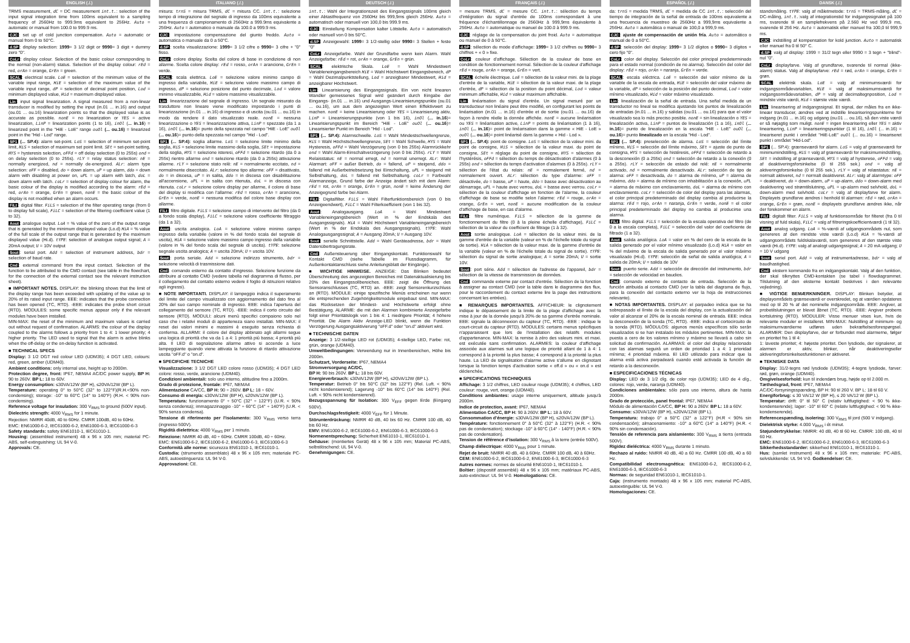ENGLISH (./.)
TRMS measurement, dC = DC measurement int.t.: selection of the input signal integration time from 100ms equivalent to a sampling frequency of 2560Hz to 999.9ms equivalent to 256Hz. Auto = automatic or manual from 100.0 to 999.9 ms.
CJC: set up of cold junction compensation. Auto = automatic or manual from 0 to 50°C.
d.SP: display selection: 1999= 3 1/2 digit or 9990= 3 digit + dummy zero "0".
CoLr: display colour. Selection of the basic colour corresponding to the normal (non-alarm) status. Selection of the display colour: rEd = red, orAn = orange, GrEn = green.
SCAL: electrical scale. LoE = selection of the minimum value of the variable input range, HiE = selection of the maximum value of the variable input range, dP = selection of decimal point position, Lod = minimum displayed value, Hid = maximum displayed value.
Lin: input signal linearization. A signal measured from a non-linear transducer is modified by setting the input (in.01 ... in.16) and output (ou.01 ... ou.16) linearization points so that the displayed value is as accurate as possible. nonE = no linearization or YES = active linearization, LinP = linearization points (1 to 16), inOl (... in.16) = linearized point in the "HiE - LoE" range ouOl (... ou.16) = linearized point in the "Hid - Lod" range.
SP1 (... SP.4): alarm set-point. LoS = selection of minimum set-point limit, HiS = selection of maximum set point limit. SEt = set-point setting, HYS = hysteresis selection, oFFd = off delay selection (0 to 255s) ond = on delay selection (0 to 255s). rLY = relay status selection: nE = normally energized, nd = normally de-energized. ALr: alarm type selection: oFF = disabled, do = down alarm, uP = up alarm, ddo = down alarm with disabling at power on, uPL = up alarm with latch, doL = down alarm with latch. coLr = selection of display colour for alarm, the basic colour of the display is modified according to the alarm: rEd = red, orAn = orange, GrEn = green, nonE = the basic colour of the display is not modified when an alarm occurs.
FiLt: digital filter. FiLS = selection of the filter operating range (from 0 to display full scale), FiLC = selection of the filtering coefficient value (1 to 32).
Aout: analogue output. LoA = % value of the zero of the output range that is generated by the minimum displayed value (Lo.d) HiA = % value of the full scale of the output range that is generated by the maximum displayed value (Hi.d). tYPE: selection of analogue output signal; A = 20mA output; U = 10V output
Sout: serial port. Add = selection of instrument address, bdr = selection of baud rate.
Cnd: external command from the input contact. Selection of the function to be attributed to the CMD contact (see table in the flowchart, for the connection of the external contact see the relevant instruction sheet).
■ IMPORTANT NOTES. DISPLAY: the blinking shows that the limit of the display range has been exceeded with updating of the value up to 20% of its rated input range. EEE: indicates that the probe connection has been opened (TC, RTD). -EEE: indicates the probe short circuit (RTD). MODULES: some specific menus appear only if the relevant modules have been installed.
MIN-MAX: the reset of the minimum and maximum values is carried out without request of confirmation. ALARMS: the colour of the display coupled to the alarms follows a priority from 1 to 4: 1 lower priority; 4 higher priority. The LED used to signal that the alarm is active blinks when the off-delay or the on-delay function is activated.
■ TECHNICAL SPECS
Display: 3 1/2 DGT red colour LED (UDM35); 4 DGT LED, colours: red, green, amber (UDM40).
Ambient conditions: only internal use, height up to 2000m.
Protection degree, front: IP67, NEMA4 AC/DC power supply, BP H: 90 to 260V. BP L: 18 to 60V.
Energy consumption: ≤30VA/12W (BP H), ≤20VA/12W (BP L).
Temperature: operating 0° to 50°C (32° to 122°F)(R.H.<90% non-condensing); storage: -10° to 60°C (14° to 140°F) (R.H. < 90% non-condensing).
Reference voltage for insulation: 300 V<sub>RMS</sub> to ground (500V input).
Dielectric strength: 4000 V<sub>RMS</sub> for 1 minute.
Rejection: NMRR 40dB, 40 to 60Hz. CMRR 100dB, 40 to 60Hz.
EMC: EN61000-6-2, IEC61000-6-2, EN61000-6-3, IEC61000-6-3
Safety standards: safety EN61010-1, IEC61010-1.
Housing: (assembled instrument) 48 x 96 x 105 mm; material PC-ABS, self-extinguishing: UL 94 V-0.
Approvals: CE.
ITALIANO (./.)
misura: trnS = misura TRMS, dC = misura CC. int.t.: selezione tempo di integrazione del segnale di ingresso da 100ms equivalente a una frequenza di campionamento di 2560Hz a 999.9ms equivalente a 256Hz. Auto = automatico o manuale da 100.0 a 999.9 ms.
CJC: impostazione compensazione del giunto freddo. Auto = automatica o manuale da 0 a 50°C.
d.SP: scelta visualizzazione: 1999= 3 1/2 cifre o 9990= 3 cifre + "0" fisso.
CoLr: colore display. Scelta del colore di base in condizione di non allarme. Scelta colore display: rEd = rosso, orAn = arancione, GrEn = verde.
SCAL: scala elettrica. LoE = selezione valore minimo campo di ingresso della variabile, HiE = selezione valore massimo campo di ingresso, dP = selezione posizione del punto decimale, Lod = valore minimo visualizzabile, Hid = valore massimo visualizzabile.
Lin: linearizzazione del segnale di ingresso. Un segnale misurato da trasduttore non lineare viene modificato impostando i punti di linearizzazione (in.01 ... in.16) di ingresso e di uscita (ou.01 ... ou.16) in modo da rendere il dato visualizzato reale. nonE = nessuna linearizzazione o YES = linearizzazione attiva, LinP = spezzate (da 1 a 16), inOl (... in.16)= punto della spezzata nel campo "HiE - LoE" ouOl (... ou.16)= punto della spezzata nel campo "Hid - Lod".
SP1 (... SP.4): soglia allarme. LoS = selezione limite minimo della soglia, HiS = selezione limite massimo della soglia, SEt = impostazione della soglia, HYS = selezione isteresi, oFFd = selezione ritardo (da 0 a 255s) rientro allarme ond = selezione ritardo (da 0 a 255s) attivazione allarme. rLY = selezione stato relè: nE = normalmente eccitato, nd = normalmente diseccitato. ALr: selezione tipo allarme: oFF = disattivato, do = in discesa, uP = in salita, ddo = in discesa con disabilitazione all'accensione, uPL = in salita con ritenuta, doL = in discesa con ritenuta. coLr = selezione colore display per allarme, il colore di base del display si modifica con l'allarme: rEd = rosso, orAn = arancione, GrEn = verde, nonE = nessuna modifica del colore base display con allarme.
FiLt: filtro digitale. FiLS = selezione campo di intervento del filtro (da 0 a fondo scala display), FiLC = selezione valore coefficiente filtraggio (da 1 a 32).
Aout: uscita analogica. LoA = selezione valore minimo campo ingresso della variabile (valore in % del fondo scala del segnale di uscita), HiA = selezione valore massimo campo ingresso della variabile (valore in % del fondo scala del segnale di uscita). tYPE: selezione segnale uscita analogica; A = uscita 20mA; U = uscita 10V.
Sout: porta seriale. Add = selezione indirizzo strumento, bdr = selezione velocità di trasmissione dati.
Cnd: comando esterno da contatto d'ingresso. Selezione funzione da attribuire al contatto CMD (vedere tabella nel diagramma di flusso, per il collegamento del contatto esterno vedere il foglio di istruzioni relativo agli ingressi).
■ NOTE IMPORTANTI. DISPLAY: il lampeggio indica il superamento del limite del campo visualizzato con aggiornamento del dato fino al 20% del suo campo nominale di ingresso. EEE: indica l'apertura del collegamento del sensore (TC, RTD). -EEE: indica il corto circuito del sensore (RTD). MODULI: alcuni menù specifici compaiono solo nel caso che i relativi moduli di apparteneza siano installati. MIN-MAX: il reset dei valori minimi e massimi è eseguito senza richiesta di conferma. ALLARMI: il colore del display abbinato agli allarmi segue una logica di priorità che va da 1 a 4: 1 priorità più bassa; 4 priorità più alta. Il LED di segnalazione allarme attivo si accende a luce lampeggiante quando viene attivata la funzione di ritardo attivazione uscita "oFF.d" o "on.d".
■ SPECIFICHE TECNICHE
Visualizzazione: 3 1/2 DGT LED colore rosso (UDM35); 4 DGT LED colore: rosso, verde, arancione (UDM40).
Condizioni ambientali: solo uso interno, altitudine fino a 2000m.
Grado di protezione, frontale: IP67, NEMA4
Alimentazione CA/CC, BP H: 90 ÷ 260V. BP L: 18 ÷ 60V.
Consumo di energia: ≤30VA/12W (BP H), ≤20VA/12W (BP L).
Temperatura: funzionamento 0° ÷ 50°C (32° ÷ 122°F) (U.R. < 90% senza condensa); immagazzinaggio -10° ÷ 60°C (14° ÷ 140°F) (U.R. < 90% senza condensa).
Tensione di riferimento per l'isolamento: 300 V<sub>RMS</sub> verso terra (ingresso 500V).
Rigidità dielettrica: 4000 V<sub>RMS</sub> per 1 minuto.
Reiezione: NMRR 40 dB, 40 ÷ 60Hz. CMRR 100dB, 40 ÷ 60Hz.
EMC: EN61000-6-2, IEC61000-6-2, EN61000-6-3, IEC61000-6-3
Conformità alle norme: sicurezza EN61010-1, IEC61010-1.
Custodia: (strumento assemblato) 48 x 96 x 105 mm; materiale PC-ABS, autoestinguenza: UL 94 V-0.
Approvazioni: CE.
DEUTSCH (./.)
int.t.: Wahl der Integrationszeit des Eingangssignals 100ms gleich einer Abtastfrequenz von 2560Hz bis 999,9ms gleich 256Hz. Auto = automatisch oder manuell von 100,0 bis 999.9 ms.
CJC: Einstellung Kompensation kalter Lötstelle. Auto = automatisch oder manuell von 0 bis 50°C.
d.SP: Anzeigewahl: 1999= 3 1/2-stellig oder 9990= 3 Stellen + feste "0"
CoLr: Anzeigefarbe. Wahl der Grundfarbe wenn kein Alarm. Wahl Anzeigefarbe: rEd = rot, orAn = orange, GrEn = grün.
SCAL: elektrische Skala. LoE = Wahl Mindestwert Variableneingangsbereich HiE = Wahl Höchstwert Eingangsbereich, dP = Wahl Dezimalpunktstellung, Lod = anzeigbarer Mindestwert, Hid = anzeigbarer Höchstwert.
Lin: Linearisierung des Eingangssignals. Ein von nicht linearen Wandler gemessenes Signal wird geändert durch Eingabe der Eingangs- (in.01 ... in.16) und Ausgangs-Linearisierungspunkte (ou.01 ... ou.16), um aus dem angezeigten Wert einen Effektivwert zu machen. nonE = keine Linearisierung oder YES = Linearisierung aktiv, LinP = Linearisierungspunkte (von 1 bis 16), inOl (... in.16)= Linearisierungspunkt im Bereich "HiE - LoE" ouOl (... ou.16)= Linearisierter Punkt im Bereich "Hid - Lod".
SP1 (... SP.4): Alarmschwelle. LoS = Wahl Mindestschwellengrenze, HiS = Wahl Höchstschwellengrenze, SEt = Wahl Schwelle, HYS = Wahl Hysteresis, oFFd = Wahl Verzögerung (von 0 bis 255s) Alarmrückkehr ond = Wahl Alarm-Einschaltverzögerung (von 0 bis 255s). rLY = Wahl Relaisstatus: nE = normal erregt, nd = normal unerregt. ALr: Wahl Alarmart: oFF = außer Betrieb, do = fallend, uP = steigend, ddo = fallend mit Außerbetriebsetzung bei Einschaltung, uPL = steigend mit Selbsthaltung, doL = fallend mit Selbsthaltung. coLr = Farbwahl Alarmanzeige, Grund farbe der Anzeige ändert sich mit dem Alarm: rEd = rot, orAn = orange, GrEn = grün, nonE = keine Änderung der Anzeigegrund farbe bei Alarm.
FiLt: Digitalfilter. FiLS = Wahl Filterfunktionsbereich (von 0 bis Anzeigeendwert), FiLC = Wahl Filterkoeffizient (von 1 bis 32).
Aout: Analogausgang. LoA = Wahl Mindestwert Variableneingangsbereich (Wert in % der Endskala des Ausgangssignals). HiA = Wahl Höchstwert Variableneingangsbereich (Wert in % der Endskala des Ausgangssignals). tYPE: Wahl Analogausgangssignal; A = Ausgang 20mA; U = Ausgang 10V.
Sout: serielle Schnittstelle. Add = Wahl Geräteadresse, bdr = Wahl Datenübertragungsrate.
Cnd: Außensteuerung über Eingangskontakt. Funktionswahl für Kontakt CMD (siehe Tabelle im Flussdiagramm, für Außenkontaktanschluss siehe Anleitungsblatt der Eingänge).
■ WICHTIGE HINWEISE. ANZEIGE: Das Blinken bedeutet Überschreitung des angezeigten Bereiches mit Datenaktualisierung bis 20% des Eingangssollbereiches. EEE: zeigt die Öffnung des Sensoranschlusses (TC, RTD) an. -EEE: zeigt Sensorenkurzschluss an (RTD). MODULE: einige spezifische Menüs erscheinen nur wenn die entsprechenden Zugehörigkeitsmodule eingebaut sind. MIN-MAX: das Rücksetzen der Mindest- und Höchstwerte erfolgt ohne Bestätigung. ALARME: die mit den Alarmen kombinierte Anzeigefarbe folgt einer Prioritätslogik von 1 bis 4: 1 niedrigere Priorität; 4 höhere Priorität. Die Alarm Aktiv Anzeige-LED blinkt, wenn die Funktion Verzögerung Ausgangsaktivierung "oFF.d" oder "on.d" aktiviert wird.
■ TECHNISCHE DATEN
Anzeige: 3 1/2-stellige LED rot (UDM35); 4-stellige LED, Farbe: rot, grün, orange (UDM40).
Umweltbedingungen: Verwendung nur in Innenbereichen, Höhe bis 2000m.
Schutzart, Vorderseite: IP67, NEMA4
Stromversorgung AC/DC,
BP H: 90 bis 260V. BP L: 18 bis 60V.
Energieverbrauch: ≤30VA/12W (BP H), ≤20VA/12W (BP L).
Temperatur: Betrieb 0° bis 50°C (32° bis 122°F) (Rel. Luft. < 90% nicht kondensierend); Lagerung -10° bis 60°C (14° bis 140°F) (Rel. Luft. < 90% nicht kondensierend).
Bezugsspannung für Isolation: 300 V<sub>EFF</sub> gegen Erde (Eingang 500V).
Durchschlagsfestigkeit: 4000 V<sub>EFF</sub> für 1 Minute.
Störunterdrückung: NMRR 40 dB, 40 bis 60 Hz. CMRR 100 dB, 40 bis 60 Hz.
EMV: EN61000-6-2, IEC61000-6-2, EN61000-6-3, IEC61000-6-3
Normenentsprechung: Sicherheit EN61010-1, IEC61010-1.
Gehäuse: (montiertes Gerät) 48 x 96 x 105 mm; Material PC-ABS, selbstlöschend: UL 94 V-0.
Genehmigungen: CE.
FRANÇAIS (./.)
= mesure TRMS, dC = mesure CC. int.t.: sélection du temps d'intégration du signal d'entrée de 100ms correspondant à une fréquence d'échantillonnage de 2560Hz à 999,9ms équivalente à 256Hz. Auto = automatique ou manuel de 100.0 à 999.9 ms.
CJC: réglage de la compensation du joint froid. Auto = automatique ou manuel de 0 à 50°C.
d.SP: sélection du mode d'affichage: 1999= 3 1/2 chiffres ou 9990= 3 chiffres + « 0 » fixe.
CoLr: couleur d'affichage. Sélection de la couleur de base en condition de fonctionnement normal. Sélection de la couleur d'affichage rEd = rouge, orAn = orange, GrEn = vert.
SCAL: échelle électrique. LoE = sélection de la valeur mini. de la plage d'entrée de la variable, HiE = sélection de la valeur maxi. de la plage d'entrée, dP = sélection de la position du point décimal, Lod = valeur minimum affichable, Hid = valeur maximum affichable.
Lin: linéarisation du signal d'entrée. Un signal mesuré par un transducteur non linéaire peut être modifié, en configurant les points de linéarisation (in.01 ... in.16) d'entrée et de sortie (ou.01 ... ou.16) de façon à rendre réelle la donnée affichée. nonE = aucune linéarisation ou YES = linéarisation active, LinP = points de linéarisation (1 à 16), inOl (... in.16)= point de linéarisation dans la gamme « HiE - LoE » ouOl (... ou.16)= point linéarisé dans la gamme « Hid - Lod ».
SP1 (... SP.4): point de consigne. LoS = sélection de la valeur mini. du point de consigne, HiS = sélection de la valeur maxi. du point de consigne, SEt = réglage du point de consigne, HYS = sélection de l'hystérésis, oFFd = sélection du temps de désactivation d'alarmes (0 à 255s) ond = sélection du temps d'activation d'alarmes (0 à 255s). rLY = sélection de l'état du relais: nE = normalement fermé, nd = normalement ouvert. ALr: sélection du type d'alarme: oFF = désactivée, do = basse, uP = haute, ddo = basse avec désactivation au démarrage, uPL = haute avec verrou, doL = basse avec verrou. coLr = sélection de la couleur d'affichage en fonction de l'alarme, la couleur d'affichage de base se modifie selon l'alarme: rEd = rouge, orAn = orange, GrEn = vert, nonE = aucune modification de la couleur d'affichage de base, en cas d'alarme.
FiLt: filtre numérique. FiLS = sélection de la gamme de fonctionnement du filtre (0 à la pleine échelle d'affichage), FiLC = sélection de la valeur du coefficient de filtrage (1 à 32).
Aout: sortie analogique. LoA = sélection de la valeur mini. de la gamme d'entrée de la variable (valeur en % de l'échelle totale du signal de sortie). HiA = sélection de la valeur maxi. de la gamme d'entrée de la variable (valeur en % de l'échelle totale du signal de sortie). tYPE: sélection du signal de sortie analogique; A = sortie 20mA; U = sortie 10V.
Sout: port série. Add = sélection de l'adresse de l'appareil, bdr = sélection de la vitesse de transmission de données.
Cnd: commande externe par contact d'entrée. Sélection de la fonction à assigner au contact CMD (voir la table dans le diagramme des flux, pour le raccordement du contact externe lire la page des instructions concernant les entrées).
■ REMARQUES IMPORTANTES. AFFICHEUR: le clignotement indique le dépassement de la limite de la plage d'affichage avec la mise à jour de la donnée jusqu'à 20% de sa gamme d'entrée nominale. EEE: signale la déconnexion du capteur (TC, RTD). -EEE : indique le court-circuit du capteur (RTD). MODULES: certains menus spécifiques n'apparaissent que lors de l'installation des relatifs modules d'appartenance. MIN-MAX: la remise à zéro des valeurs mini. et maxi. est exécutée sans confirmation. ALARMES: la couleur d'affichage associée aux alarmes suit une logique de priorité allant de 1 à 4: 1 correspond à la priorité la plus basse; 4 correspond à la priorité la plus haute. La LED de signalisation d'alarme active s'allume en clignotant lorsque la fonction temps d'activation sortie « off.d » ou « on.d » est déclenchée.
■ SPECIFICATIONS TECHNIQUES
Affichage: 3 1/2 chiffres, LED couleur rouge (UDM35); 4 chiffres, LED couleur: rouge, vert, orange (UDM40).
Conditions ambiantes: usage interne uniquement, altitude jusqu'à 2000m.
Indice de protection, avant: IP67, NEMA4
Alimentation CA/CC, BP H: 90 à 260V. BP L: 18 à 60V.
Consommation d'énergie: ≤30VA/12W (BP H), ≤20VA/12W (BP L).
Température: fonctionnement 0° à 50°C (32° à 122°F) (H.R. < 90% pas de condensation); stockage -10° à 60°C (14° - 140°F) (H.R. < 90% pas de condensation).
Tension de référence d'isolation: 300 V<sub>RMS</sub> à la terre (entrée 500V).
Champ diélectrique: 4000 V<sub>RMS</sub> pour 1 minute.
Rejet de bruit: NMRR 40 dB, 40 à 60Hz. CMRR 100 dB, 40 à 60Hz.
CEM: EN61000-6-2, IEC61000-6-2, EN61000-6-3, IEC61000-6-3
Autres normes: normes de sécurité EN61010-1, IEC61010-1.
Boîtier: (dispositif assemblé) 48 x 96 x 105 mm; matériaux PC-ABS, auto-extincteur: UL 94 V-0. Homologations: CE.
ESPAÑOL (./.)
da: trnS = medida TRMS, dC = medida de CC int.t.: selección del tiempo de integración de la señal de entrada de 100ms equivalente a una frecuencia de muestreo de 2560Hz a 999,9ms equivalente a 256Hz. Auto = automática o manual de 100,0 a 999,9 ms.
CJC: ajuste de compensación de unión fría. Auto = automático o manual de 0 a 50°C.
d.SP: selección del display: 1999= 3 1/2 dígitos o 9990= 3 dígitos + cero fijo "0".
CoLr: color del display. Selección del color principal predeterminado para el estado normal (condición de no alarma). Selección del color del display: rEd = rojo, orAn = naranja, GrEn = verde.
SCAL: escala eléctrica. LoE = selección del valor mínimo de la variable de la escala de entrada, HiE = selección del valor máximo de la variable, dP = selección de la posición del punto decimal, Lod = valor mínimo visualizado, Hid = valor máximo visualizado.
Lin: linealización de la señal de entrada. Una señal medida de un transductor no lineal se modifica ajustando los puntos de linealización de entradas (in.01 ... in.16) y salidas (ou.01 ... ou.16) para que el valor visualizado sea lo más preciso posible. nonE = sin linealización o YES = linealización activa, LinP = puntos de linealización (1 a 16), inOl (... in.16)= punto de linealización en la escala "HiE - LoE" ouOl (... ou.16)= punto linealizado en la escala "Hid - Lod".
SP1 (... SP.4): preselección de alarma. LoS = selección del límite mínimo, HiS = selección del límite máximo, SEt = ajuste de punto de consigna, HYS = selección de histéresis, oFFd = selección de retardo a la desconexión (0 a 255s) ond = selección de retardo a la conexión (0 a 255s). rLY = selección de estado del relé: nE = normalmente activado, nd = normalmente desactivado. ALr: selección de tipo de alarma: oFF = desactivada, do = alarma de mínimo, uP = alarma de máximo, ddo = alarma de mínimo con inhabilitación a la conexión, uPL = alarma de máximo con enclavamiento, doL = alarma de mínimo con enclavamiento. coLr = selección de color del display para las alarmas, el color principal predeterminado del display cambia al producirse la alarma: rEd = rojo, orAn = naranja, GrEn = verde, nonE = el color principal predeterminado del display no cambia al producirse una alarma.
FiLt: filtro digital. FiLS = selección de la escala operativa del filtro (de 0 a la escala completa), FiLC = selección del valor del coeficiente de filtrado (1 a 32).
Aout: salida analógica. LoA = valor en % del cero de la escala de la salida generado por el valor mínimo visualizado (Lo.d) HiA = valor en % del máximo de la escala de salida generado por el valor máximo visualizado (Hi.d). tYPE: selección de señal de salida analógica; A = salida de 20mA; U = salida de 10V
Sout: puerto serie. Add = selección de dirección del instrumento, bdr = selección de velocidad en baudios.
Cnd: comando externo de contacto de entrada. Selección de la función atribuida al contacto CMD (ver la tabla del diagrama de flujo, para la conexión del contacto externo ver la hoja de instrucciones relevante).
■ NOTAS IMPORTANTES. DISPLAY: el parpadeo indica que se ha sobrepasado el límite de la escala del display, con la actualización del valor al alcanzar el 20% de la escala nominal de entrada. EEE: indica la desconexión de la sonda (TC, RTD). -EEE: indica el cortocircuito de la sonda (RTD). MÓDULOS: algunos menús específicos sólo serán visualizados si se han instalado los módulos pertinentes. MIN-MAX: la puesta a cero de los valores mínimo y máximo se llevará a cabo sin solicitud de confirmación. ALARMAS: el color del display relacionado con las alarmas seguirá un orden de prioridad 1 a 4: 1 prioridad mínima; 4 prioridad máxima. El LED utilizado para indicar que la alarma está activa parpadeará cuando esté activada la función de retardo a la desconexión.
■ ESPECIFICACIONES TÉCNICAS
Display: LED de 3 1/2 díg. de color rojo (UDM35); LED de 4 díg., colores: rojo, verde, naranja (UDM40).
Condiciones ambientales: sólo para uso interno, altura de hasta 2000m.
Grado de protección, panel frontal: IP67, NEMA4
Módulo de alimentación CA/CC, BP H: 90 a 260V. BP L: 18 a 60V.
Consumo: ≤30VA/12W (BP H), ≤20VA/12W (BP L).
Temperatura: trabajo 0° a 50°C (32° a 122°F) (H.R < 90% sin condensación); almacenamiento: -10° a 60°C (14° a 140°F) (H.R. < 90% sin condensación).
Tensión de referencia para aislamiento: 300 V<sub>RMS</sub> a tierra (entrada 500V).
Rigidez dieléctrica: 4000 V<sub>RMS</sub> durante 1 minuto.
Rechazo al ruido: NMRR 40 dB, 40 a 60 Hz. CMRR 100 dB, 40 a 60 Hz.
Compatibilidad electromagnética: EN61000-6-2, IEC61000-6-2, EN61000-6-3, IEC61000-6-3
Normas: de seguridad EN61010-1, IEC61010-1.
Caja: (instrumento montado) 48 x 96 x 105 mm; material PC-ABS, autoextinguible: UL 94 V-0.
Homologaciones: CE.
DANSK (./.)
standsmåling. tYPE: valg af måletmetode: trnS = TRMS-måling, dC = DC-måling, int.t.:valg af integrationstid for indgangssignalet på 100 ms, svarende til en samplefrekvens på 2.560 Hz ved 999,9 ms, svarende til 256 Hz. Auto = automatisk eller manuel fra 100,0 til 999,9 ms.
CJC: indstilling af kompensation for kold junction. Auto = automatisk eller manuel fra 0 til 50° C.
d.SP: valg af display: 1999 = 31/2 tegn eller 9990 = 3 tegn + "blind"-nul "0".
CoLr: displayfarve. Valg af grundfarve, svarende til normal (ikke-alarm) status. Valg af displayfarve: rEd = rød, orAn = orange, GrEn = grøn.
SCAL: elektrisk skala. LoE = valg af minimumsværdi for indgangsområdevariablen, HiE = valg af maksimumsværdi for indgangsområdevariablen, dP = valg af decimaltegnposition, Lod = mindste viste værdi, Hid = største viste værdi.
Lin: linearisering af indgangssignal. Et signal, der måles fra en ikke-lineær transducer, ændres ved at indstille lineariseringspunkterne for indgang (in.01 ... in.16) og udgang (ou.01 ... ou.16), så den viste værdi er så nøjagtig som muligt. nonE = ingen linearisering eller YES = aktiv linearisering, LinP = lineariseringspunkter (1 til 16), inOl (... in.16) = lineariseret punkt i området "HiE-LoE" ouOl (... ou.16) = lineariseret punkt i området "Hid-Lod".
SP1 (... SP.4): grænseværdi for alarm. LoS = valg af grænseværdi for minimumindstilling, HiS = valg af grænseværdi for maksimumindstilling, SEt = indstilling af grænseværdi, HYS = valg af hysterese, oFFd = valg af deaktiveringsforsinkelse (0 til 255 sek.) ond = valg af aktiveringsforsinkelse (0 til 255 sek.). rLY = valg af relæstatus: nE = normalt aktiveret, nd = normalt deaktiveret. ALr: valg af alarmtype: oFF = deaktiveret, do = down-alarm, uP = up-alarm, ddo = down-alarm med deaktivering ved strømtilslutning, uPL = up-alarm med selvhold, doL = down-alarm med selvhold. coLr = valg af displayfarve for alarm. Displayets grundfarve ændres i henhold til alarmen: rEd = rød, orAn = orange, GrEn = grøn, nonE = displayets grundfarve ændres ikke, når der forekommer en alarm.
FiLt: digitalt filter. FiLS = valg af funktionsområde for filteret (fra 0 til visning af fuld skala), FiLC = valg af filtreringskoefficientværdi (1 til 32).
Aout: analog udgang. LoA = %-værdi af udgangsområdets nul, som genereres af den mindste viste værdi (Lo.d) HiA = %-værdi af udgangsområdets fuldskalaværdi, som genereres af den største viste værdi (Hi.d). tYPE: valg af analogt udgangssignal; A = 20 mA udgang; U = 10 V udgang
Sout: seriel port. Add = valg af instrumentadresse, bdr = valg af baudhastighed.
Cnd: ekstern kommando fra en indgangskontakt. Valg af den funktion, der skal tilknyttes CMD-kontakten (se tabel i flowdiagrammet. Tilslutning af den eksterne kontakt beskrives i den relevante vejledning).
■ VIGTIGE BEMÆRKNINGER. DISPLAY: Blinken betyder, at displayområdets grænseværdi er overskredet, og at værdien opdateres med op til 20 % af det nominelle indgangsområde. EEE: Angiver, at probetilslutningen er blevet åbnet (TC, RTD). -EEE: Angiver probens kortslutning (RTD). MODULER: Visse menuer vises kun, hvis de relevante moduler er installeret. MIN-MAX: Nulstilling af minimum- og maksimumværdierne udføres uden bekræftelsesforespørgsel. ALARMER: Den displayfarve, der er forbundet med alarmerne, følger en prioritet fra 1 til 4:
1: laveste prioritet; 4: højeste prioritet. Den lysdiode, der signalerer, at alarmen er aktiv, blinker, når deaktiveringseller aktiveringsforsinkelsesfunktionen er aktiveret.
■ TEKNISKE DATA
Display: 31/2-tegns rød lysdiode (UDM35); 4-tegns lysdiode, farver: rød, grøn, orange (UDM40).
Omgivelsesforhold: kun til indendørs brug, højde op til 2.000 m.
Tæthedsgrad, front: IP67, NEMA4
AC/DC-forsyningsspænding, BP H: 90 til 260 V. BP L: 18 til 60 V.
Energiforbrug: ≤ 30 VA/12 W (BP H), ≤ 20 VA/12 W (BP L).
Temperatur: drift: 0° til 50° C (relativ luftfugtighed: < 90 % ikke-kondenserende); lager: -10° til 60° C (relativ luftfugtighed: < 90 % ikke-kondenserende).
Referencespænding, isolering: 300 V<sub>RMS</sub> til jord (500 V indgang).
Dielektrisk styrke: 4.000 V<sub>RMS</sub> i ét minut.
Støjundertrykkelse: NMRR: 40 dB, 40 til 60 Hz. CMRR: 100 dB, 40 til 60 Hz.
EMC: EN61000-6-2, IEC61000-6-2, EN61000-6-3, IEC61000-6-3
Sikkerhedsstandarder: sikkerhed EN61010-1, IEC61010-1.
Hus: (samlet instrument) 48 x 96 x 105 mm; materiale: PC-ABS, selvslukkende: UL 94 V-0. Godkendelser: CE.